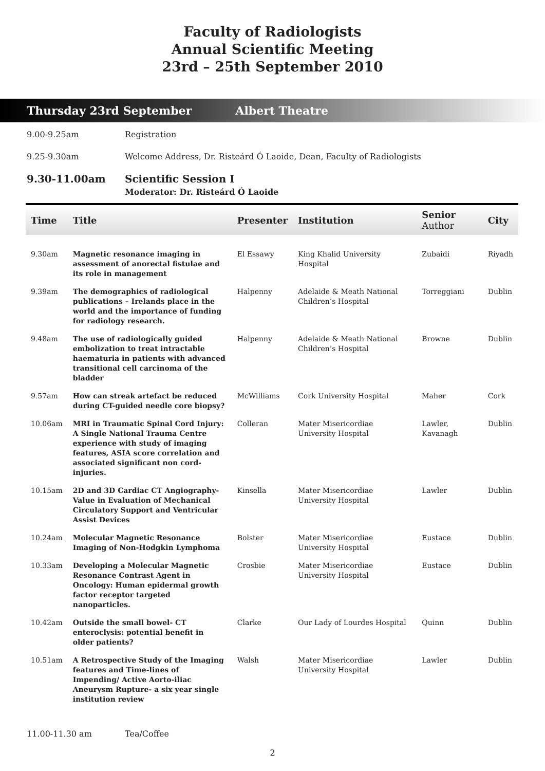Faculty of Radiologists
Annual Scientific Meeting
23rd – 25th September 2010
Thursday 23rd September Albert Theatre
9.00-9.25am Registration
9.25-9.30am Welcome Address, Dr. Risteárd Ó Laoide, Dean, Faculty of Radiologists
9.30-11.00am Scientific Session I
Moderator: Dr. Risteárd Ó Laoide
| Time | Title | Presenter | Institution | Senior Author | City |
| --- | --- | --- | --- | --- | --- |
| 9.30am | Magnetic resonance imaging in assessment of anorectal fistulae and its role in management | El Essawy | King Khalid University Hospital | Zubaidi | Riyadh |
| 9.39am | The demographics of radiological publications – Irelands place in the world and the importance of funding for radiology research. | Halpenny | Adelaide & Meath National Children’s Hospital | Torreggiani | Dublin |
| 9.48am | The use of radiologically guided embolization to treat intractable haematuria in patients with advanced transitional cell carcinoma of the bladder | Halpenny | Adelaide & Meath National Children’s Hospital | Browne | Dublin |
| 9.57am | How can streak artefact be reduced during CT-guided needle core biopsy? | McWilliams | Cork University Hospital | Maher | Cork |
| 10.06am | MRI in Traumatic Spinal Cord Injury: A Single National Trauma Centre experience with study of imaging features, ASIA score correlation and associated significant non cord-injuries. | Colleran | Mater Misericordiae University Hospital | Lawler, Kavanagh | Dublin |
| 10.15am | 2D and 3D Cardiac CT Angiography- Value in Evaluation of Mechanical Circulatory Support and Ventricular Assist Devices | Kinsella | Mater Misericordiae University Hospital | Lawler | Dublin |
| 10.24am | Molecular Magnetic Resonance Imaging of Non-Hodgkin Lymphoma | Bolster | Mater Misericordiae University Hospital | Eustace | Dublin |
| 10.33am | Developing a Molecular Magnetic Resonance Contrast Agent in Oncology: Human epidermal growth factor receptor targeted nanoparticles. | Crosbie | Mater Misericordiae University Hospital | Eustace | Dublin |
| 10.42am | Outside the small bowel- CT enteroclysis: potential benefit in older patients? | Clarke | Our Lady of Lourdes Hospital | Quinn | Dublin |
| 10.51am | A Retrospective Study of the Imaging features and Time-lines of Impending/ Active Aorto-iliac Aneurysm Rupture- a six year single institution review | Walsh | Mater Misericordiae University Hospital | Lawler | Dublin |
11.00-11.30 am Tea/Coffee
2